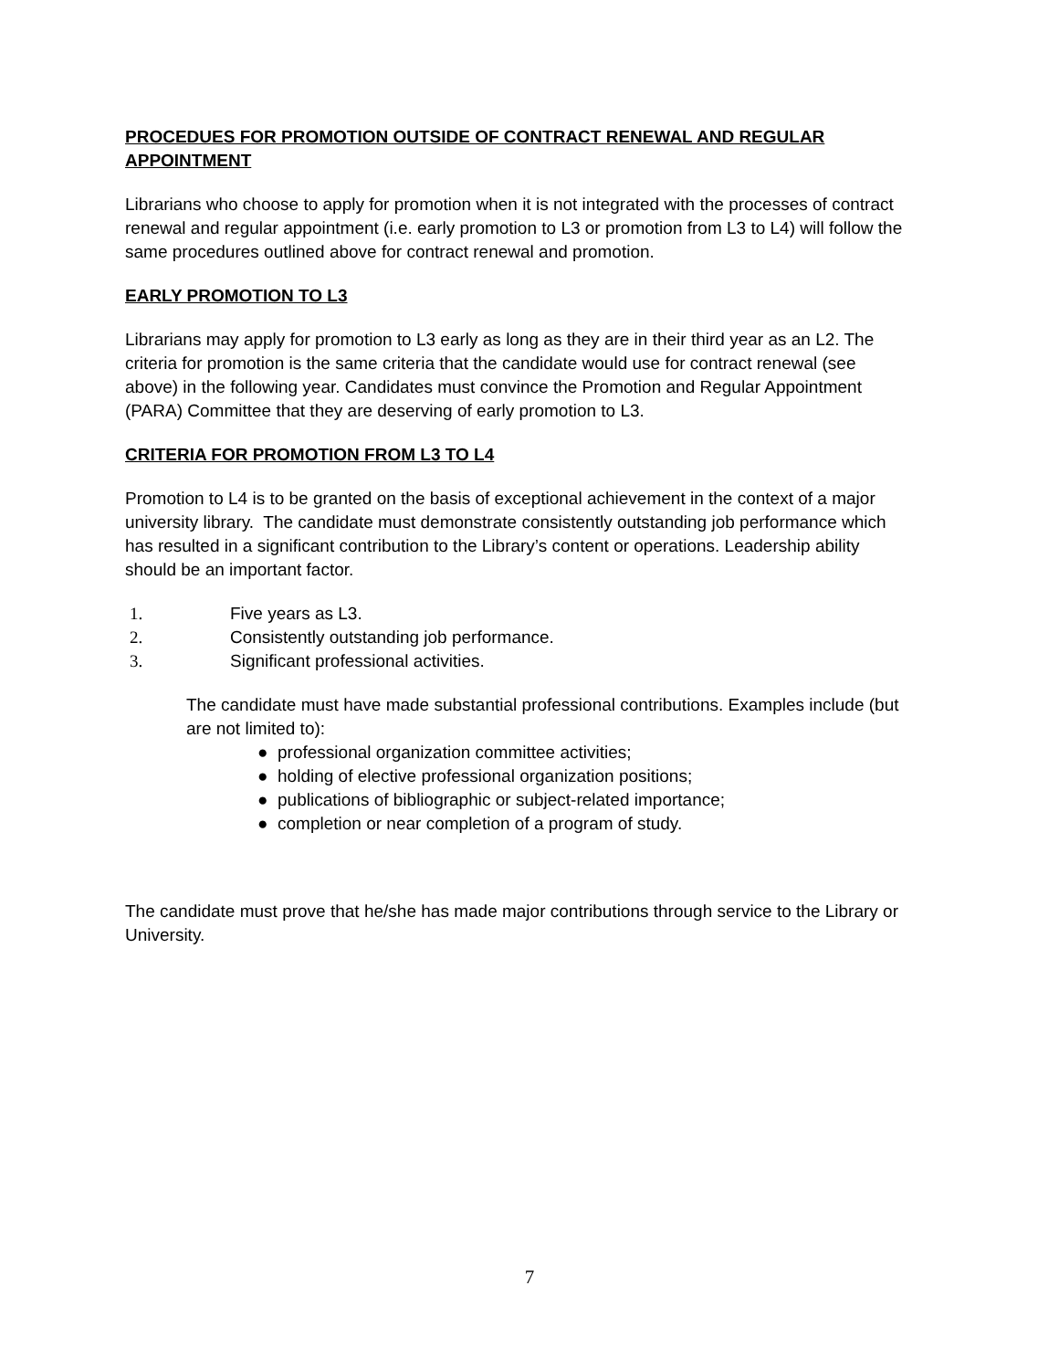PROCEDUES FOR PROMOTION OUTSIDE OF CONTRACT RENEWAL AND REGULAR APPOINTMENT
Librarians who choose to apply for promotion when it is not integrated with the processes of contract renewal and regular appointment (i.e. early promotion to L3 or promotion from L3 to L4) will follow the same procedures outlined above for contract renewal and promotion.
EARLY PROMOTION TO L3
Librarians may apply for promotion to L3 early as long as they are in their third year as an L2. The criteria for promotion is the same criteria that the candidate would use for contract renewal (see above) in the following year. Candidates must convince the Promotion and Regular Appointment (PARA) Committee that they are deserving of early promotion to L3.
CRITERIA FOR PROMOTION FROM L3 TO L4
Promotion to L4 is to be granted on the basis of exceptional achievement in the context of a major university library. The candidate must demonstrate consistently outstanding job performance which has resulted in a significant contribution to the Library’s content or operations. Leadership ability should be an important factor.
1. Five years as L3.
2. Consistently outstanding job performance.
3. Significant professional activities.
The candidate must have made substantial professional contributions. Examples include (but are not limited to):
● professional organization committee activities;
● holding of elective professional organization positions;
● publications of bibliographic or subject-related importance;
● completion or near completion of a program of study.
The candidate must prove that he/she has made major contributions through service to the Library or University.
7